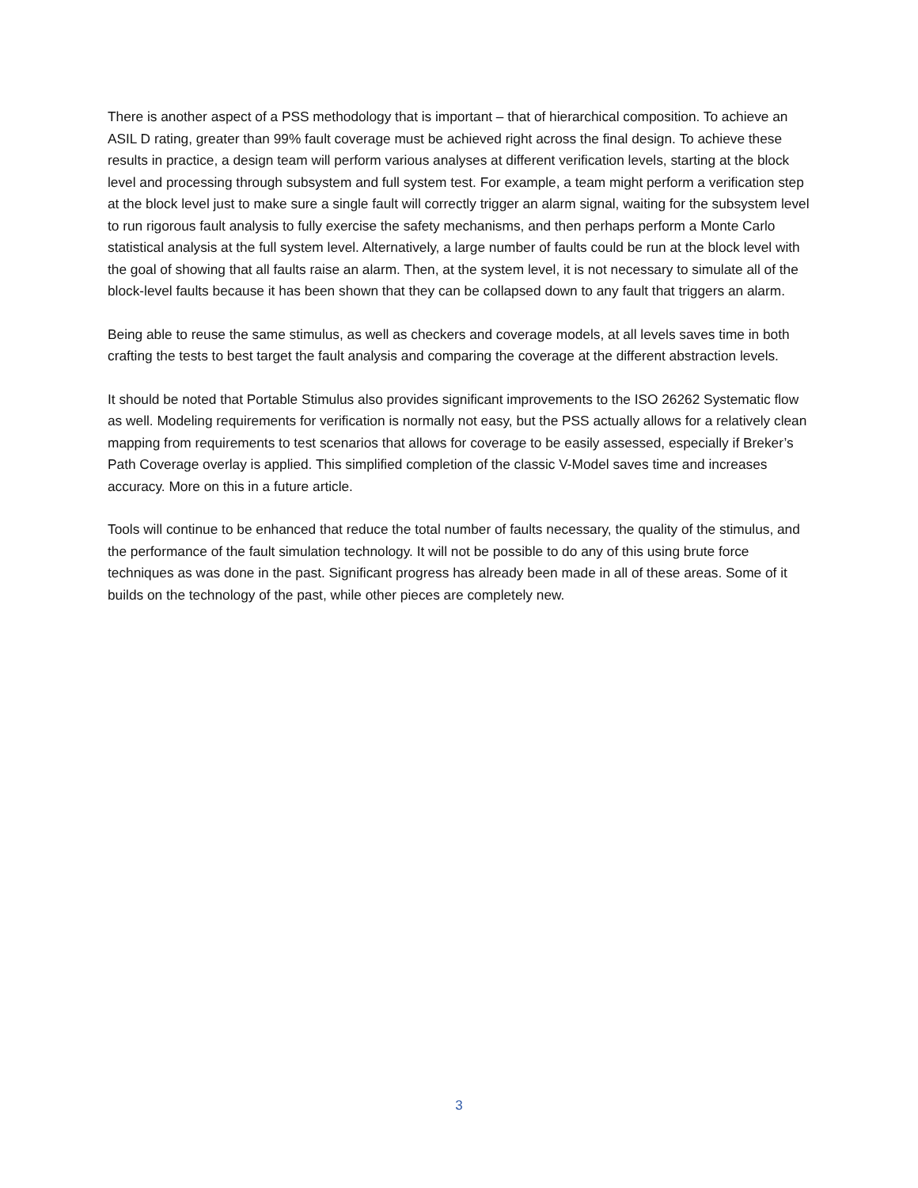There is another aspect of a PSS methodology that is important – that of hierarchical composition. To achieve an ASIL D rating, greater than 99% fault coverage must be achieved right across the final design. To achieve these results in practice, a design team will perform various analyses at different verification levels, starting at the block level and processing through subsystem and full system test. For example, a team might perform a verification step at the block level just to make sure a single fault will correctly trigger an alarm signal, waiting for the subsystem level to run rigorous fault analysis to fully exercise the safety mechanisms, and then perhaps perform a Monte Carlo statistical analysis at the full system level. Alternatively, a large number of faults could be run at the block level with the goal of showing that all faults raise an alarm. Then, at the system level, it is not necessary to simulate all of the block-level faults because it has been shown that they can be collapsed down to any fault that triggers an alarm.
Being able to reuse the same stimulus, as well as checkers and coverage models, at all levels saves time in both crafting the tests to best target the fault analysis and comparing the coverage at the different abstraction levels.
It should be noted that Portable Stimulus also provides significant improvements to the ISO 26262 Systematic flow as well. Modeling requirements for verification is normally not easy, but the PSS actually allows for a relatively clean mapping from requirements to test scenarios that allows for coverage to be easily assessed, especially if Breker’s Path Coverage overlay is applied. This simplified completion of the classic V-Model saves time and increases accuracy. More on this in a future article.
Tools will continue to be enhanced that reduce the total number of faults necessary, the quality of the stimulus, and the performance of the fault simulation technology. It will not be possible to do any of this using brute force techniques as was done in the past. Significant progress has already been made in all of these areas. Some of it builds on the technology of the past, while other pieces are completely new.
3